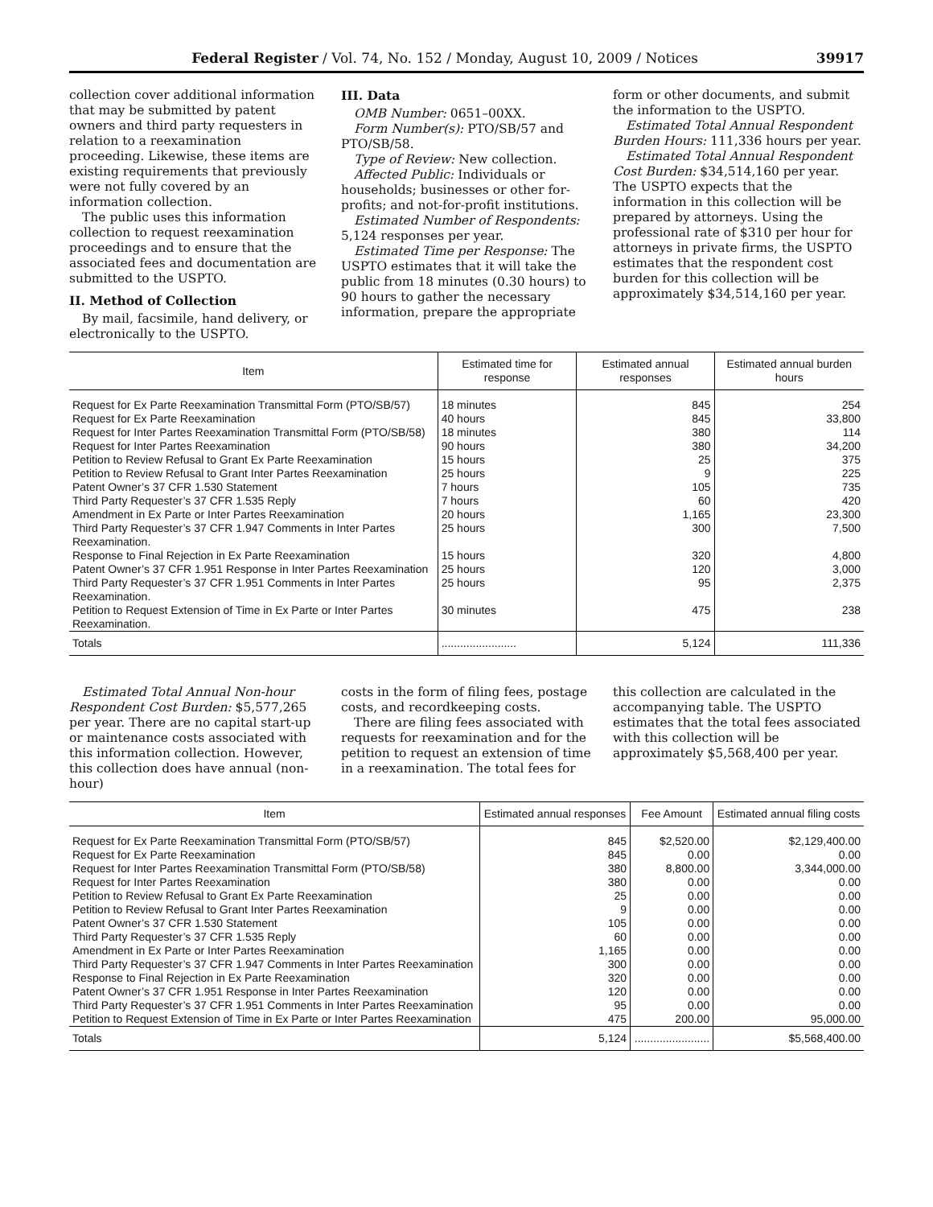Federal Register / Vol. 74, No. 152 / Monday, August 10, 2009 / Notices 39917
collection cover additional information that may be submitted by patent owners and third party requesters in relation to a reexamination proceeding. Likewise, these items are existing requirements that previously were not fully covered by an information collection.
The public uses this information collection to request reexamination proceedings and to ensure that the associated fees and documentation are submitted to the USPTO.
II. Method of Collection
By mail, facsimile, hand delivery, or electronically to the USPTO.
III. Data
OMB Number: 0651–00XX.
Form Number(s): PTO/SB/57 and PTO/SB/58.
Type of Review: New collection.
Affected Public: Individuals or households; businesses or other for-profits; and not-for-profit institutions.
Estimated Number of Respondents: 5,124 responses per year.
Estimated Time per Response: The USPTO estimates that it will take the public from 18 minutes (0.30 hours) to 90 hours to gather the necessary information, prepare the appropriate
form or other documents, and submit the information to the USPTO.
Estimated Total Annual Respondent Burden Hours: 111,336 hours per year.
Estimated Total Annual Respondent Cost Burden: $34,514,160 per year. The USPTO expects that the information in this collection will be prepared by attorneys. Using the professional rate of $310 per hour for attorneys in private firms, the USPTO estimates that the respondent cost burden for this collection will be approximately $34,514,160 per year.
| Item | Estimated time for response | Estimated annual responses | Estimated annual burden hours |
| --- | --- | --- | --- |
| Request for Ex Parte Reexamination Transmittal Form (PTO/SB/57) | 18 minutes | 845 | 254 |
| Request for Ex Parte Reexamination | 40 hours | 845 | 33,800 |
| Request for Inter Partes Reexamination Transmittal Form (PTO/SB/58) | 18 minutes | 380 | 114 |
| Request for Inter Partes Reexamination | 90 hours | 380 | 34,200 |
| Petition to Review Refusal to Grant Ex Parte Reexamination | 15 hours | 25 | 375 |
| Petition to Review Refusal to Grant Inter Partes Reexamination | 25 hours | 9 | 225 |
| Patent Owner’s 37 CFR 1.530 Statement | 7 hours | 105 | 735 |
| Third Party Requester’s 37 CFR 1.535 Reply | 7 hours | 60 | 420 |
| Amendment in Ex Parte or Inter Partes Reexamination | 20 hours | 1,165 | 23,300 |
| Third Party Requester’s 37 CFR 1.947 Comments in Inter Partes Reexamination. | 25 hours | 300 | 7,500 |
| Response to Final Rejection in Ex Parte Reexamination | 15 hours | 320 | 4,800 |
| Patent Owner’s 37 CFR 1.951 Response in Inter Partes Reexamination | 25 hours | 120 | 3,000 |
| Third Party Requester’s 37 CFR 1.951 Comments in Inter Partes Reexamination. | 25 hours | 95 | 2,375 |
| Petition to Request Extension of Time in Ex Parte or Inter Partes Reexamination. | 30 minutes | 475 | 238 |
| Totals | ........................ | 5,124 | 111,336 |
Estimated Total Annual Non-hour Respondent Cost Burden: $5,577,265 per year. There are no capital start-up or maintenance costs associated with this information collection. However, this collection does have annual (non-hour)
costs in the form of filing fees, postage costs, and recordkeeping costs.
There are filing fees associated with requests for reexamination and for the petition to request an extension of time in a reexamination. The total fees for
this collection are calculated in the accompanying table. The USPTO estimates that the total fees associated with this collection will be approximately $5,568,400 per year.
| Item | Estimated annual responses | Fee Amount | Estimated annual filing costs |
| --- | --- | --- | --- |
| Request for Ex Parte Reexamination Transmittal Form (PTO/SB/57) | 845 | $2,520.00 | $2,129,400.00 |
| Request for Ex Parte Reexamination | 845 | 0.00 | 0.00 |
| Request for Inter Partes Reexamination Transmittal Form (PTO/SB/58) | 380 | 8,800.00 | 3,344,000.00 |
| Request for Inter Partes Reexamination | 380 | 0.00 | 0.00 |
| Petition to Review Refusal to Grant Ex Parte Reexamination | 25 | 0.00 | 0.00 |
| Petition to Review Refusal to Grant Inter Partes Reexamination | 9 | 0.00 | 0.00 |
| Patent Owner’s 37 CFR 1.530 Statement | 105 | 0.00 | 0.00 |
| Third Party Requester’s 37 CFR 1.535 Reply | 60 | 0.00 | 0.00 |
| Amendment in Ex Parte or Inter Partes Reexamination | 1,165 | 0.00 | 0.00 |
| Third Party Requester’s 37 CFR 1.947 Comments in Inter Partes Reexamination | 300 | 0.00 | 0.00 |
| Response to Final Rejection in Ex Parte Reexamination | 320 | 0.00 | 0.00 |
| Patent Owner’s 37 CFR 1.951 Response in Inter Partes Reexamination | 120 | 0.00 | 0.00 |
| Third Party Requester’s 37 CFR 1.951 Comments in Inter Partes Reexamination | 95 | 0.00 | 0.00 |
| Petition to Request Extension of Time in Ex Parte or Inter Partes Reexamination | 475 | 200.00 | 95,000.00 |
| Totals | 5,124 | ........................ | $5,568,400.00 |